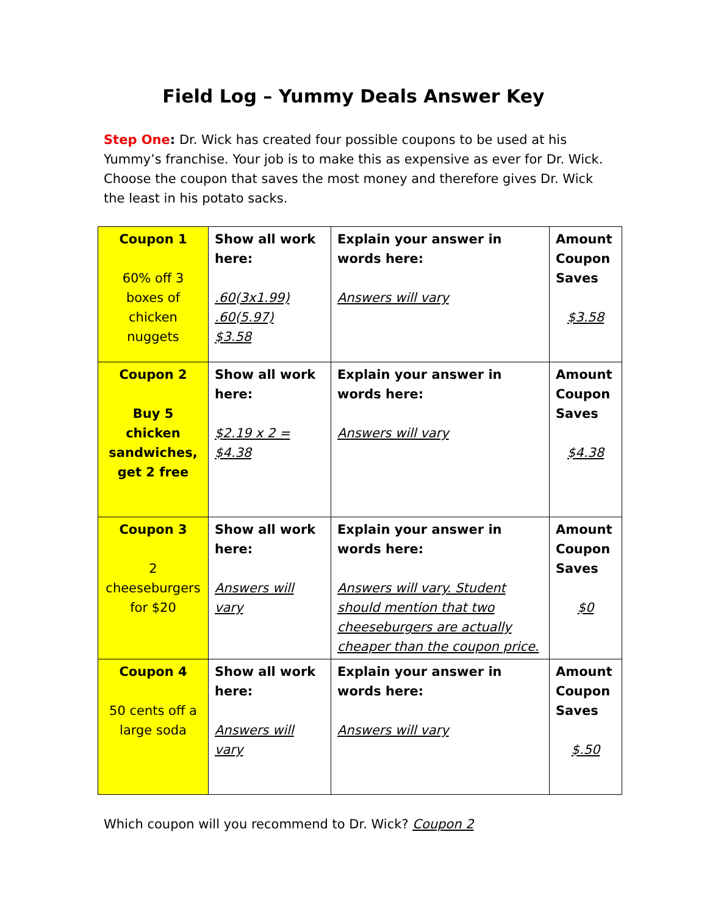Field Log – Yummy Deals Answer Key
Step One: Dr. Wick has created four possible coupons to be used at his Yummy’s franchise. Your job is to make this as expensive as ever for Dr. Wick. Choose the coupon that saves the most money and therefore gives Dr. Wick the least in his potato sacks.
| Coupon 1 60% off 3 boxes of chicken nuggets | Show all work here: .60(3x1.99) .60(5.97) $3.58 | Explain your answer in words here: Answers will vary | Amount Coupon Saves $3.58 |
| Coupon 2 Buy 5 chicken sandwiches, get 2 free | Show all work here: $2.19 x 2 = $4.38 | Explain your answer in words here: Answers will vary | Amount Coupon Saves $4.38 |
| Coupon 3 2 cheeseburgers for $20 | Show all work here: Answers will vary | Explain your answer in words here: Answers will vary. Student should mention that two cheeseburgers are actually cheaper than the coupon price. | Amount Coupon Saves $0 |
| Coupon 4 50 cents off a large soda | Show all work here: Answers will vary | Explain your answer in words here: Answers will vary | Amount Coupon Saves $.50 |
Which coupon will you recommend to Dr. Wick? Coupon 2